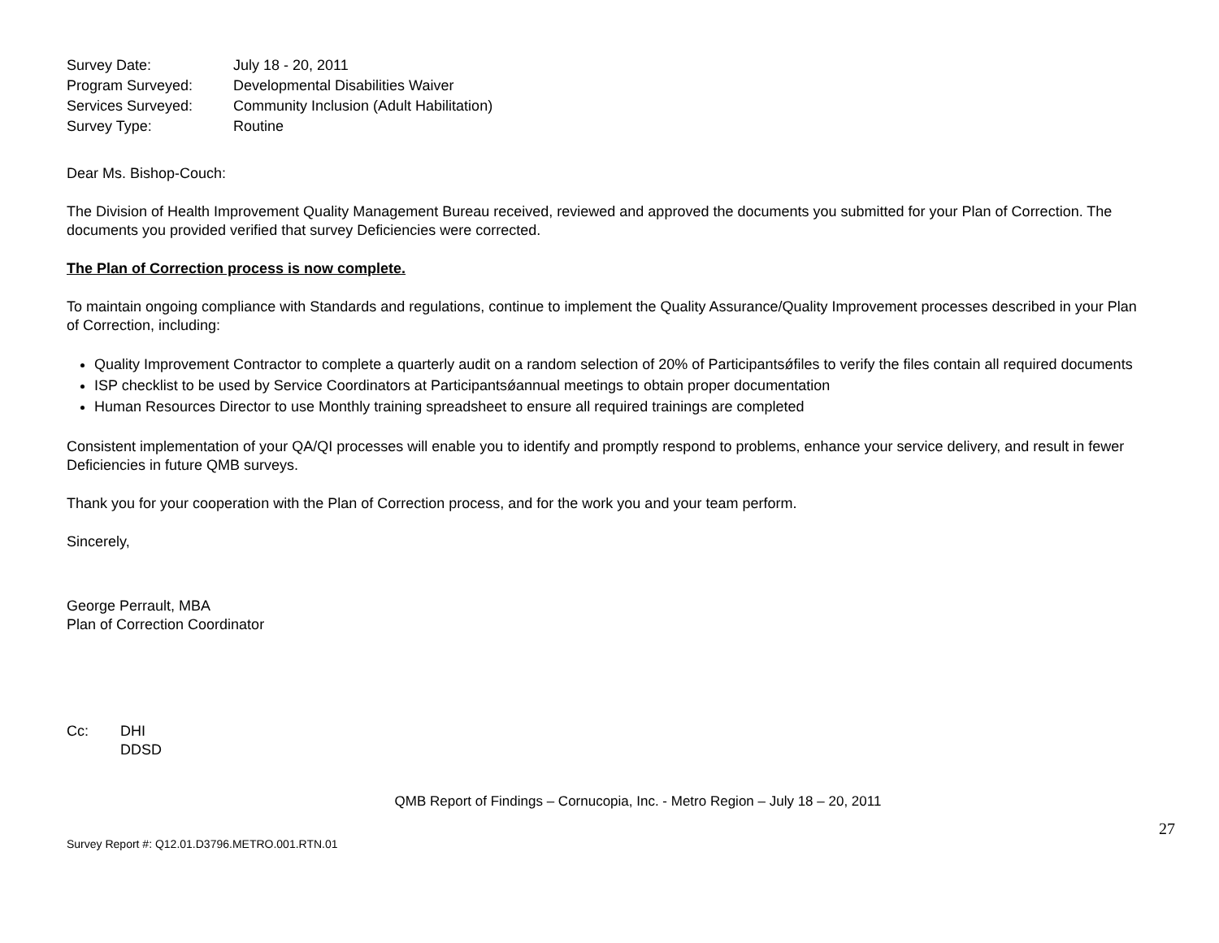| Survey Date: | July 18 - 20, 2011 |
| Program Surveyed: | Developmental Disabilities Waiver |
| Services Surveyed: | Community Inclusion (Adult Habilitation) |
| Survey Type: | Routine |
Dear Ms. Bishop-Couch:
The Division of Health Improvement Quality Management Bureau received, reviewed and approved the documents you submitted for your Plan of Correction. The documents you provided verified that survey Deficiencies were corrected.
The Plan of Correction process is now complete.
To maintain ongoing compliance with Standards and regulations, continue to implement the Quality Assurance/Quality Improvement processes described in your Plan of Correction, including:
Quality Improvement Contractor to complete a quarterly audit on a random selection of 20% of Participantsǿfiles to verify the files contain all required documents
ISP checklist to be used by Service Coordinators at Participantsǿannual meetings to obtain proper documentation
Human Resources Director to use Monthly training spreadsheet to ensure all required trainings are completed
Consistent implementation of your QA/QI processes will enable you to identify and promptly respond to problems, enhance your service delivery, and result in fewer Deficiencies in future QMB surveys.
Thank you for your cooperation with the Plan of Correction process, and for the work you and your team perform.
Sincerely,
George Perrault, MBA
Plan of Correction Coordinator
| Cc: | DHI |
| | DDSD |
27
QMB Report of Findings – Cornucopia, Inc. - Metro Region – July 18 – 20, 2011
Survey Report #: Q12.01.D3796.METRO.001.RTN.01